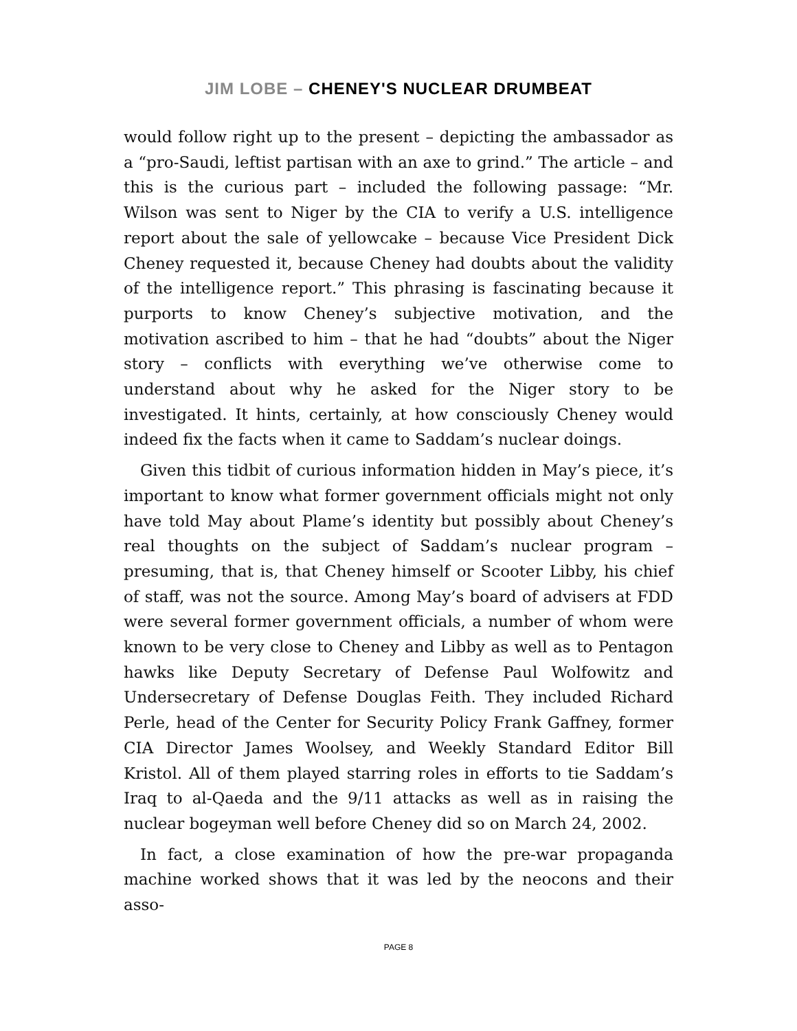JIM LOBE – CHENEY'S NUCLEAR DRUMBEAT
would follow right up to the present – depicting the ambassador as a “pro-Saudi, leftist partisan with an axe to grind.” The article – and this is the curious part – included the following passage: “Mr. Wilson was sent to Niger by the CIA to verify a U.S. intelligence report about the sale of yellowcake – because Vice President Dick Cheney requested it, because Cheney had doubts about the validity of the intelligence report.” This phrasing is fascinating because it purports to know Cheney’s subjective motivation, and the motivation ascribed to him – that he had “doubts” about the Niger story – conflicts with everything we’ve otherwise come to understand about why he asked for the Niger story to be investigated. It hints, certainly, at how consciously Cheney would indeed fix the facts when it came to Saddam’s nuclear doings.
Given this tidbit of curious information hidden in May’s piece, it’s important to know what former government officials might not only have told May about Plame’s identity but possibly about Cheney’s real thoughts on the subject of Saddam’s nuclear program – presuming, that is, that Cheney himself or Scooter Libby, his chief of staff, was not the source. Among May’s board of advisers at FDD were several former government officials, a number of whom were known to be very close to Cheney and Libby as well as to Pentagon hawks like Deputy Secretary of Defense Paul Wolfowitz and Undersecretary of Defense Douglas Feith. They included Richard Perle, head of the Center for Security Policy Frank Gaffney, former CIA Director James Woolsey, and Weekly Standard Editor Bill Kristol. All of them played starring roles in efforts to tie Saddam’s Iraq to al-Qaeda and the 9/11 attacks as well as in raising the nuclear bogeyman well before Cheney did so on March 24, 2002.
In fact, a close examination of how the pre-war propaganda machine worked shows that it was led by the neocons and their asso-
PAGE 8